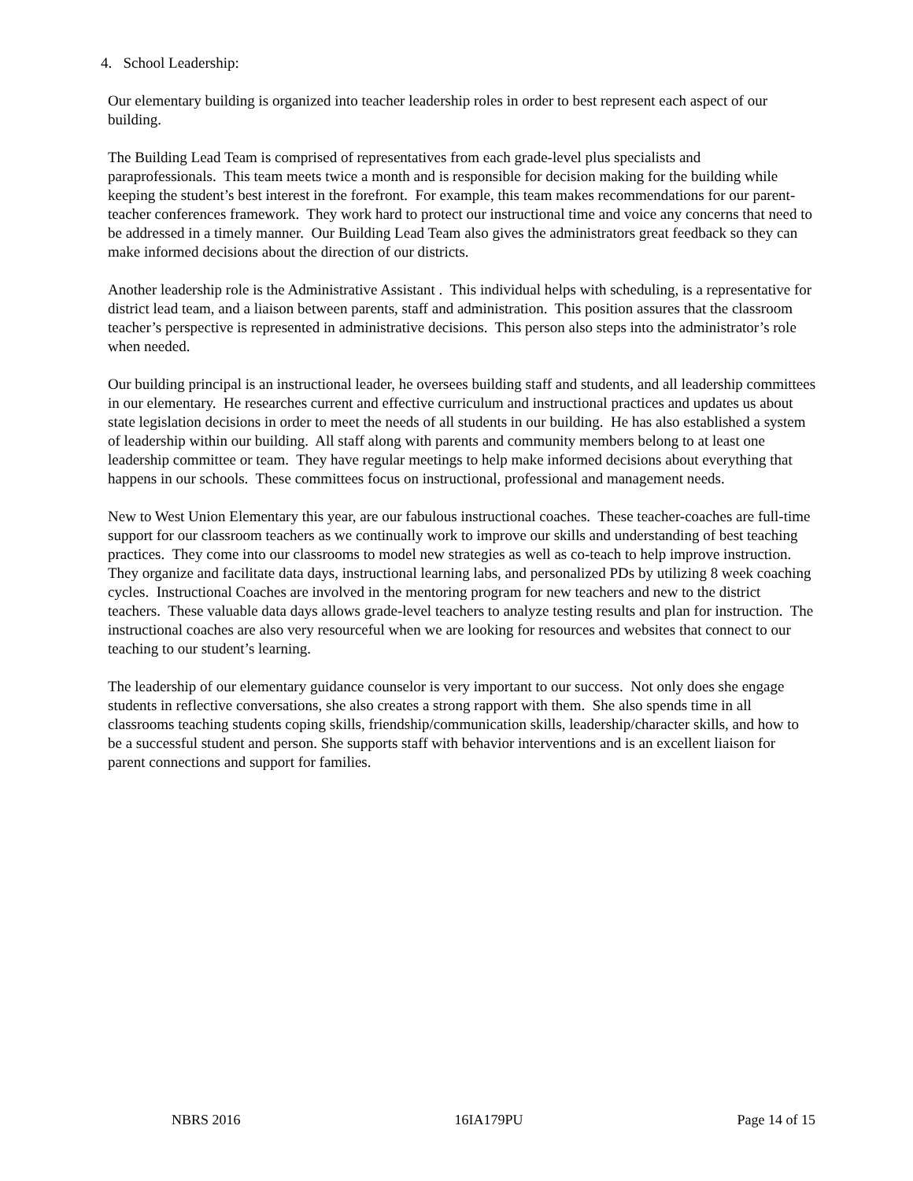4. School Leadership:
Our elementary building is organized into teacher leadership roles in order to best represent each aspect of our building.
The Building Lead Team is comprised of representatives from each grade-level plus specialists and paraprofessionals. This team meets twice a month and is responsible for decision making for the building while keeping the student’s best interest in the forefront. For example, this team makes recommendations for our parent-teacher conferences framework. They work hard to protect our instructional time and voice any concerns that need to be addressed in a timely manner. Our Building Lead Team also gives the administrators great feedback so they can make informed decisions about the direction of our districts.
Another leadership role is the Administrative Assistant . This individual helps with scheduling, is a representative for district lead team, and a liaison between parents, staff and administration. This position assures that the classroom teacher’s perspective is represented in administrative decisions. This person also steps into the administrator’s role when needed.
Our building principal is an instructional leader, he oversees building staff and students, and all leadership committees in our elementary. He researches current and effective curriculum and instructional practices and updates us about state legislation decisions in order to meet the needs of all students in our building. He has also established a system of leadership within our building. All staff along with parents and community members belong to at least one leadership committee or team. They have regular meetings to help make informed decisions about everything that happens in our schools. These committees focus on instructional, professional and management needs.
New to West Union Elementary this year, are our fabulous instructional coaches. These teacher-coaches are full-time support for our classroom teachers as we continually work to improve our skills and understanding of best teaching practices. They come into our classrooms to model new strategies as well as co-teach to help improve instruction. They organize and facilitate data days, instructional learning labs, and personalized PDs by utilizing 8 week coaching cycles. Instructional Coaches are involved in the mentoring program for new teachers and new to the district teachers. These valuable data days allows grade-level teachers to analyze testing results and plan for instruction. The instructional coaches are also very resourceful when we are looking for resources and websites that connect to our teaching to our student’s learning.
The leadership of our elementary guidance counselor is very important to our success. Not only does she engage students in reflective conversations, she also creates a strong rapport with them. She also spends time in all classrooms teaching students coping skills, friendship/communication skills, leadership/character skills, and how to be a successful student and person. She supports staff with behavior interventions and is an excellent liaison for parent connections and support for families.
NBRS 2016 16IA179PU Page 14 of 15